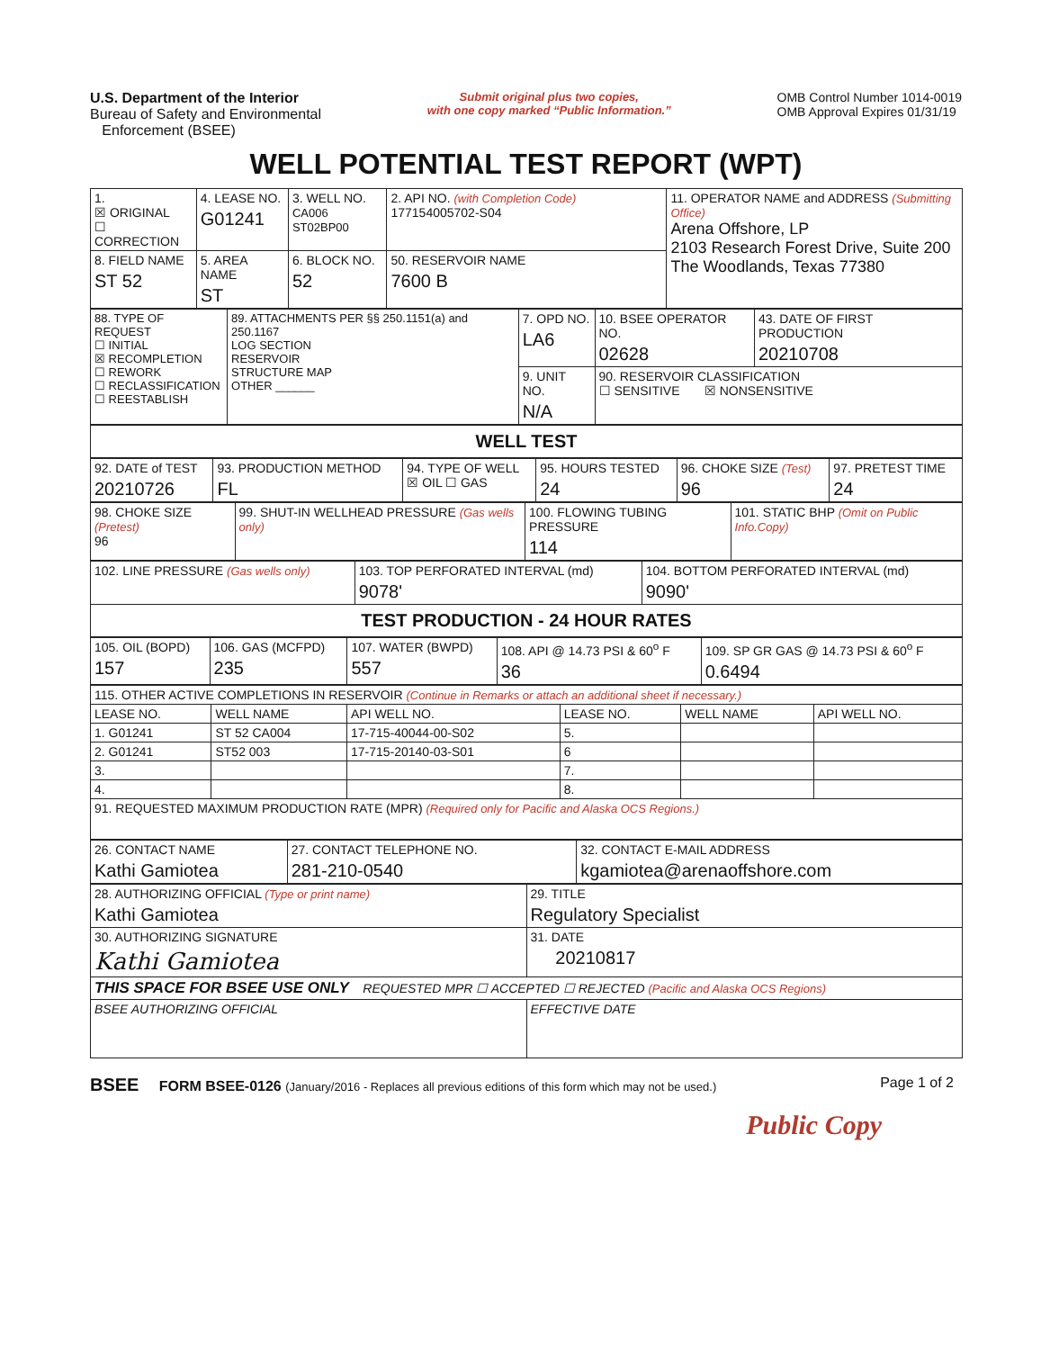U.S. Department of the Interior
Bureau of Safety and Environmental
Enforcement (BSEE)
Submit original plus two copies,
with one copy marked “Public Information.”
OMB Control Number 1014-0019
OMB Approval Expires 01/31/19
WELL POTENTIAL TEST REPORT (WPT)
| 1. ☒ ORIGINAL ☐ CORRECTION | 4. LEASE NO. G01241 | 3. WELL NO. CA006 ST02BP00 | 2. API NO. (with Completion Code) 177154005702-S04 | 11. OPERATOR NAME and ADDRESS (Submitting Office) Arena Offshore, LP 2103 Research Forest Drive, Suite 200 The Woodlands, Texas 77380 |
| 8. FIELD NAME ST 52 | 5. AREA NAME ST | 6. BLOCK NO. 52 | 50. RESERVOIR NAME 7600 B | |
| 88. TYPE OF REQUEST ☐ INITIAL ☒ RECOMPLETION ☐ REWORK ☐ RECLASSIFICATION ☐ REESTABLISH | 89. ATTACHMENTS PER §§ 250.1151(a) and 250.1167 LOG SECTION RESERVOIR STRUCTURE MAP OTHER ______ | 7. OPD NO. LA6 | 10. BSEE OPERATOR NO. 02628 | 43. DATE OF FIRST PRODUCTION 20210708 |
| | | 9. UNIT NO. N/A | 90. RESERVOIR CLASSIFICATION ☐ SENSITIVE ☒ NONSENSITIVE | |
| WELL TEST |
| 92. DATE of TEST 20210726 | 93. PRODUCTION METHOD FL | 94. TYPE OF WELL ☒ OIL ☐ GAS | 95. HOURS TESTED 24 | 96. CHOKE SIZE (Test) 96 | 97. PRETEST TIME 24 |
| 98. CHOKE SIZE (Pretest) 96 | 99. SHUT-IN WELLHEAD PRESSURE (Gas wells only) | 100. FLOWING TUBING PRESSURE 114 | 101. STATIC BHP (Omit on Public Info.Copy) |
| 102. LINE PRESSURE (Gas wells only) | 103. TOP PERFORATED INTERVAL (md) 9078' | 104. BOTTOM PERFORATED INTERVAL (md) 9090' |
| TEST PRODUCTION - 24 HOUR RATES | | |
| 105. OIL (BOPD) 157 | 106. GAS (MCFPD) 235 | 107. WATER (BWPD) 557 | 108. API @ 14.73 PSI & 60<sup>o</sup> F 36 | 109. SP GR GAS @ 14.73 PSI & 60<sup>o</sup> F 0.6494 |
| 115. OTHER ACTIVE COMPLETIONS IN RESERVOIR (Continue in Remarks or attach an additional sheet if necessary.) | | | | | |
| LEASE NO. | WELL NAME | API WELL NO. | LEASE NO. | WELL NAME | API WELL NO. |
| 1. G01241 | ST 52 CA004 | 17-715-40044-00-S02 | 5. | | |
| 2. G01241 | ST52 003 | 17-715-20140-03-S01 | 6 | | |
| 3. | | | 7. | | |
| 4. | | | 8. | | |
| 91. REQUESTED MAXIMUM PRODUCTION RATE (MPR) (Required only for Pacific and Alaska OCS Regions.) | | | | | |
| 26. CONTACT NAME Kathi Gamiotea | 27. CONTACT TELEPHONE NO. 281-210-0540 | 32. CONTACT E-MAIL ADDRESS kgamiotea@arenaoffshore.com |
| 28. AUTHORIZING OFFICIAL (Type or print name) Kathi Gamiotea | 29. TITLE Regulatory Specialist |
| 30. AUTHORIZING SIGNATURE Kathi Gamiotea | 31. DATE 20210817 |
| THIS SPACE FOR BSEE USE ONLY REQUESTED MPR ☐ ACCEPTED ☐ REJECTED (Pacific and Alaska OCS Regions) | |
| BSEE AUTHORIZING OFFICIAL | EFFECTIVE DATE |
BSEE FORM BSEE-0126 (January/2016 - Replaces all previous editions of this form which may not be used.)
Page 1 of 2
Public Copy